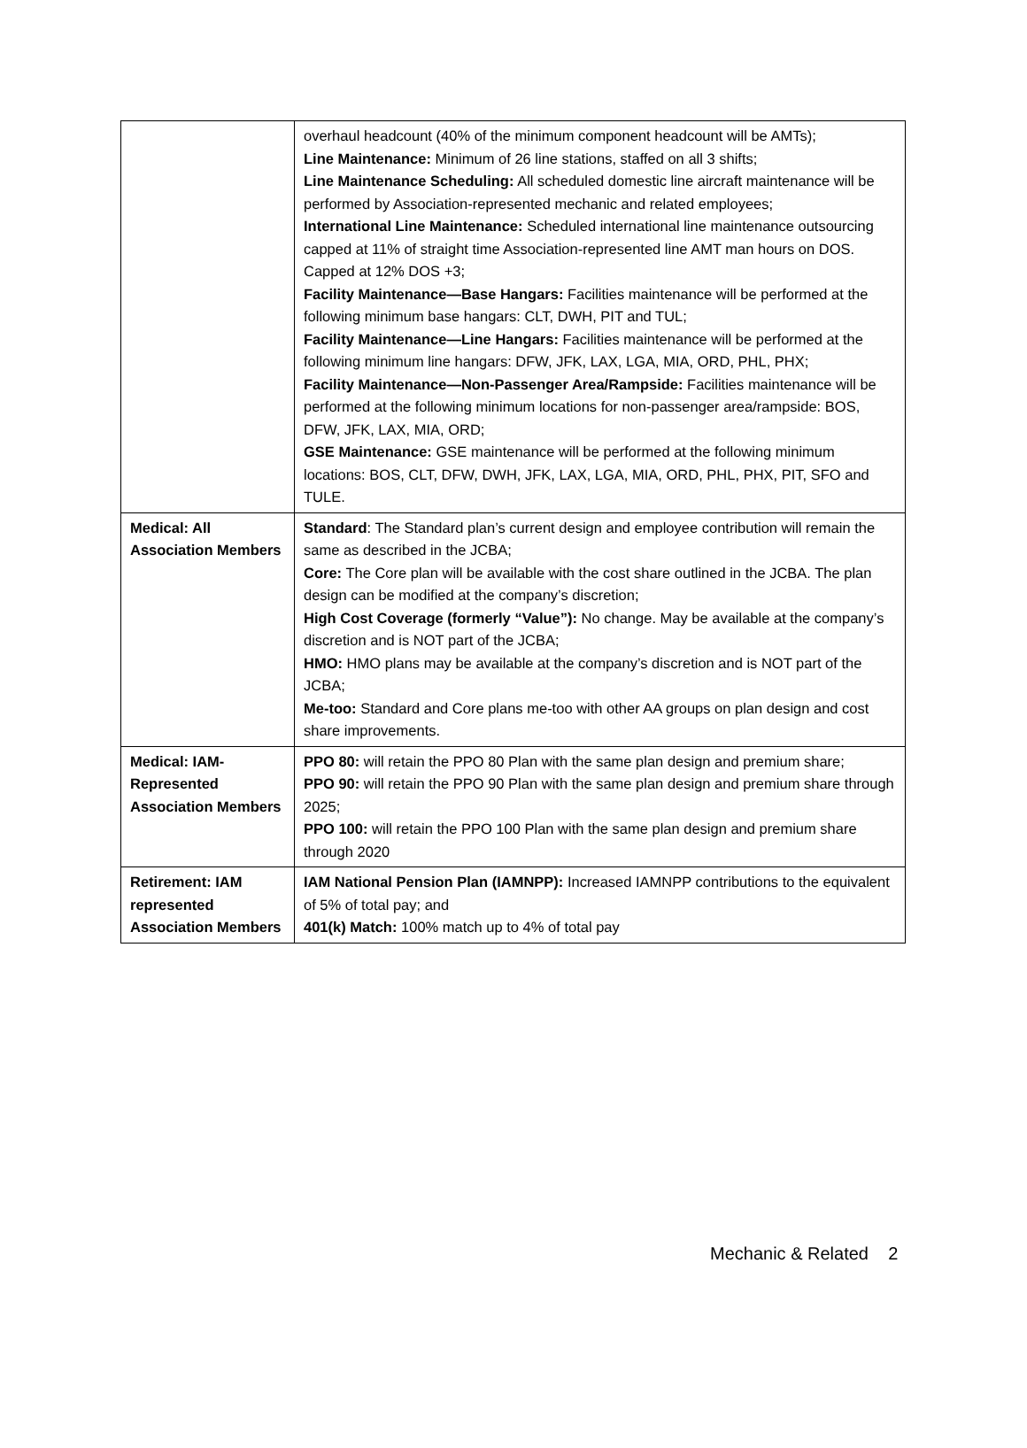| | overhaul headcount (40% of the minimum component headcount will be AMTs); Line Maintenance: Minimum of 26 line stations, staffed on all 3 shifts; Line Maintenance Scheduling: All scheduled domestic line aircraft maintenance will be performed by Association-represented mechanic and related employees; International Line Maintenance: Scheduled international line maintenance outsourcing capped at 11% of straight time Association-represented line AMT man hours on DOS. Capped at 12% DOS +3; Facility Maintenance—Base Hangars: Facilities maintenance will be performed at the following minimum base hangars: CLT, DWH, PIT and TUL; Facility Maintenance—Line Hangars: Facilities maintenance will be performed at the following minimum line hangars: DFW, JFK, LAX, LGA, MIA, ORD, PHL, PHX; Facility Maintenance—Non-Passenger Area/Rampside: Facilities maintenance will be performed at the following minimum locations for non-passenger area/rampside: BOS, DFW, JFK, LAX, MIA, ORD; GSE Maintenance: GSE maintenance will be performed at the following minimum locations: BOS, CLT, DFW, DWH, JFK, LAX, LGA, MIA, ORD, PHL, PHX, PIT, SFO and TULE. |
| Medical: All Association Members | Standard : The Standard plan’s current design and employee contribution will remain the same as described in the JCBA; Core: The Core plan will be available with the cost share outlined in the JCBA. The plan design can be modified at the company’s discretion; High Cost Coverage (formerly “Value”): No change. May be available at the company’s discretion and is NOT part of the JCBA; HMO: HMO plans may be available at the company’s discretion and is NOT part of the JCBA; Me-too: Standard and Core plans me-too with other AA groups on plan design and cost share improvements. |
| Medical: IAM-Represented Association Members | PPO 80: will retain the PPO 80 Plan with the same plan design and premium share; PPO 90: will retain the PPO 90 Plan with the same plan design and premium share through 2025; PPO 100: will retain the PPO 100 Plan with the same plan design and premium share through 2020 |
| Retirement: IAM represented Association Members | IAM National Pension Plan (IAMNPP): Increased IAMNPP contributions to the equivalent of 5% of total pay; and 401(k) Match: 100% match up to 4% of total pay |
Mechanic & Related 2